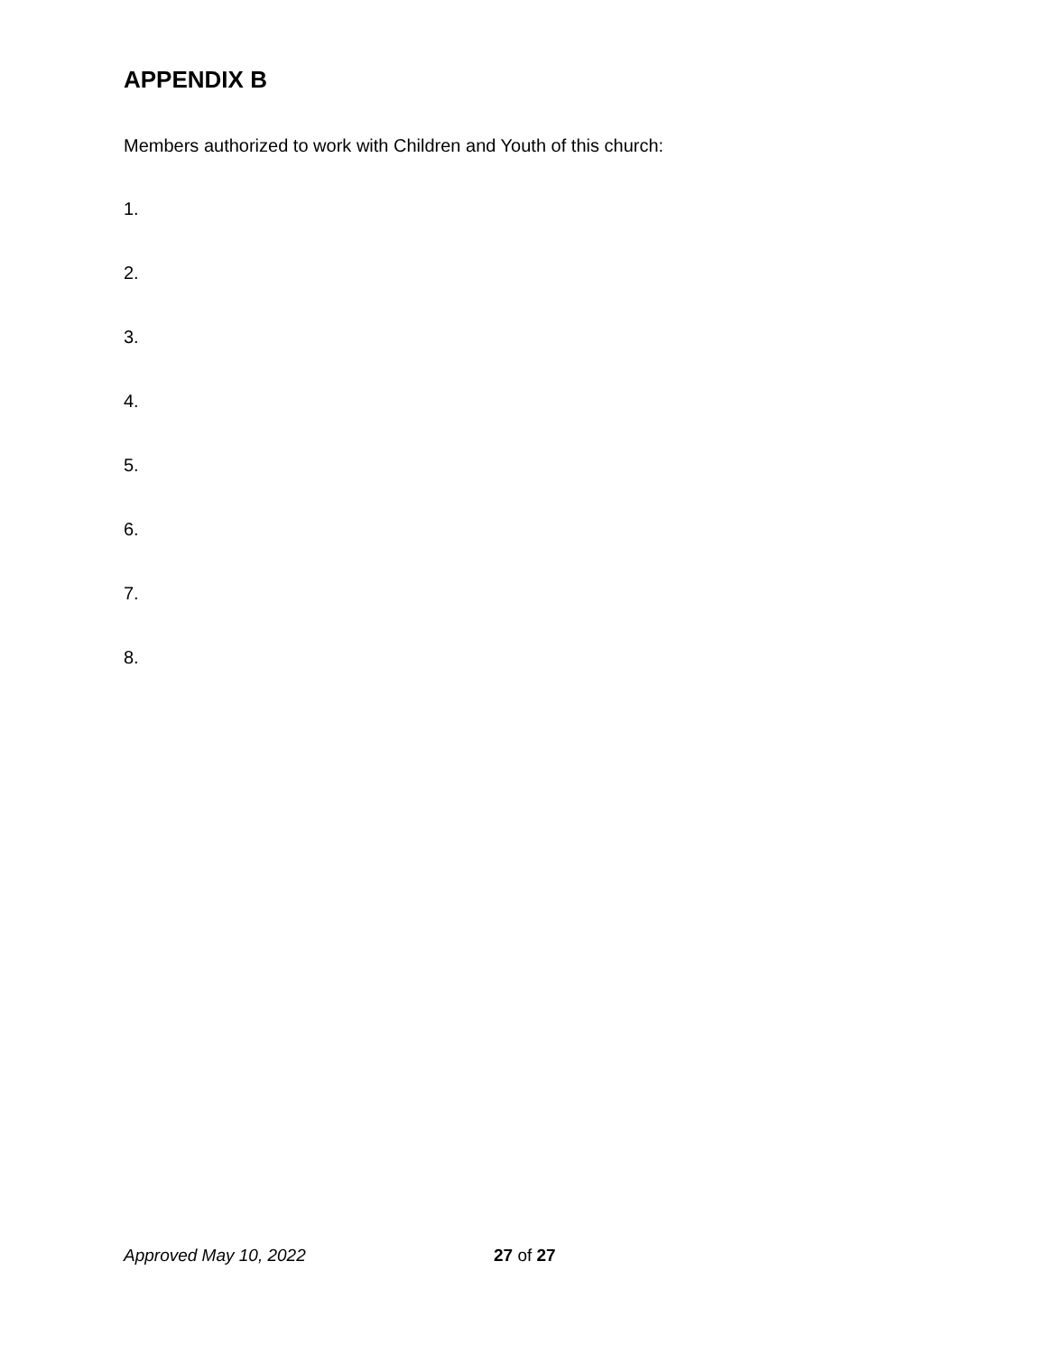APPENDIX B
Members authorized to work with Children and Youth of this church:
1.
2.
3.
4.
5.
6.
7.
8.
Approved May 10, 2022 27 of 27